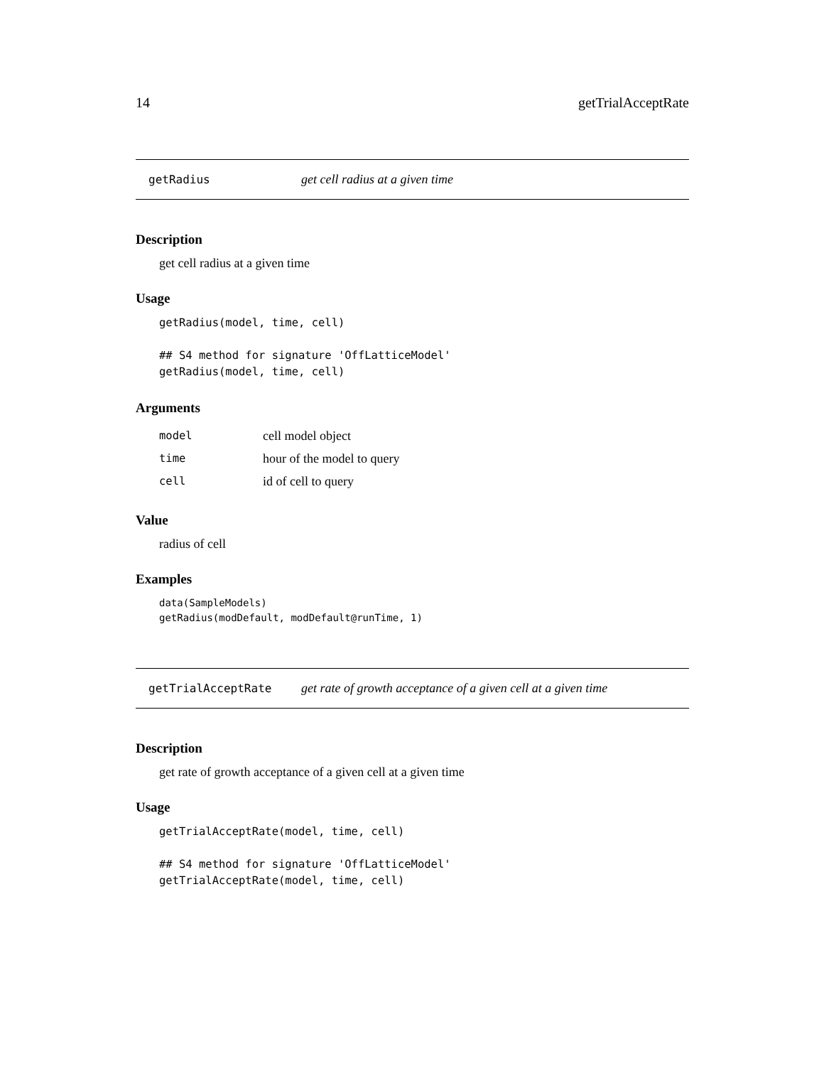14 getTrialAcceptRate
getRadius get cell radius at a given time
Description
get cell radius at a given time
Usage
getRadius(model, time, cell)

## S4 method for signature 'OffLatticeModel'
getRadius(model, time, cell)
Arguments
| model | cell model object |
| time | hour of the model to query |
| cell | id of cell to query |
Value
radius of cell
Examples
data(SampleModels)
getRadius(modDefault, modDefault@runTime, 1)
getTrialAcceptRate get rate of growth acceptance of a given cell at a given time
Description
get rate of growth acceptance of a given cell at a given time
Usage
getTrialAcceptRate(model, time, cell)

## S4 method for signature 'OffLatticeModel'
getTrialAcceptRate(model, time, cell)